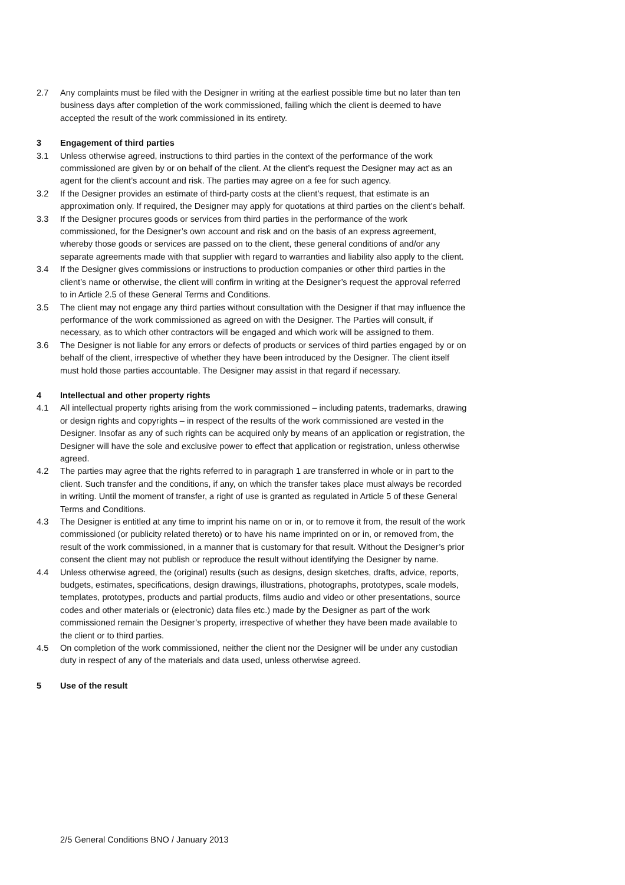2.7 Any complaints must be filed with the Designer in writing at the earliest possible time but no later than ten business days after completion of the work commissioned, failing which the client is deemed to have accepted the result of the work commissioned in its entirety.
3 Engagement of third parties
3.1 Unless otherwise agreed, instructions to third parties in the context of the performance of the work commissioned are given by or on behalf of the client. At the client’s request the Designer may act as an agent for the client’s account and risk. The parties may agree on a fee for such agency.
3.2 If the Designer provides an estimate of third-party costs at the client’s request, that estimate is an approximation only. If required, the Designer may apply for quotations at third parties on the client’s behalf.
3.3 If the Designer procures goods or services from third parties in the performance of the work commissioned, for the Designer’s own account and risk and on the basis of an express agreement, whereby those goods or services are passed on to the client, these general conditions of and/or any separate agreements made with that supplier with regard to warranties and liability also apply to the client.
3.4 If the Designer gives commissions or instructions to production companies or other third parties in the client’s name or otherwise, the client will confirm in writing at the Designer’s request the approval referred to in Article 2.5 of these General Terms and Conditions.
3.5 The client may not engage any third parties without consultation with the Designer if that may influence the performance of the work commissioned as agreed on with the Designer. The Parties will consult, if necessary, as to which other contractors will be engaged and which work will be assigned to them.
3.6 The Designer is not liable for any errors or defects of products or services of third parties engaged by or on behalf of the client, irrespective of whether they have been introduced by the Designer. The client itself must hold those parties accountable. The Designer may assist in that regard if necessary.
4 Intellectual and other property rights
4.1 All intellectual property rights arising from the work commissioned – including patents, trademarks, drawing or design rights and copyrights – in respect of the results of the work commissioned are vested in the Designer. Insofar as any of such rights can be acquired only by means of an application or registration, the Designer will have the sole and exclusive power to effect that application or registration, unless otherwise agreed.
4.2 The parties may agree that the rights referred to in paragraph 1 are transferred in whole or in part to the client. Such transfer and the conditions, if any, on which the transfer takes place must always be recorded in writing. Until the moment of transfer, a right of use is granted as regulated in Article 5 of these General Terms and Conditions.
4.3 The Designer is entitled at any time to imprint his name on or in, or to remove it from, the result of the work commissioned (or publicity related thereto) or to have his name imprinted on or in, or removed from, the result of the work commissioned, in a manner that is customary for that result. Without the Designer’s prior consent the client may not publish or reproduce the result without identifying the Designer by name.
4.4 Unless otherwise agreed, the (original) results (such as designs, design sketches, drafts, advice, reports, budgets, estimates, specifications, design drawings, illustrations, photographs, prototypes, scale models, templates, prototypes, products and partial products, films audio and video or other presentations, source codes and other materials or (electronic) data files etc.) made by the Designer as part of the work commissioned remain the Designer’s property, irrespective of whether they have been made available to the client or to third parties.
4.5 On completion of the work commissioned, neither the client nor the Designer will be under any custodian duty in respect of any of the materials and data used, unless otherwise agreed.
5 Use of the result
2/5 General Conditions BNO / January 2013